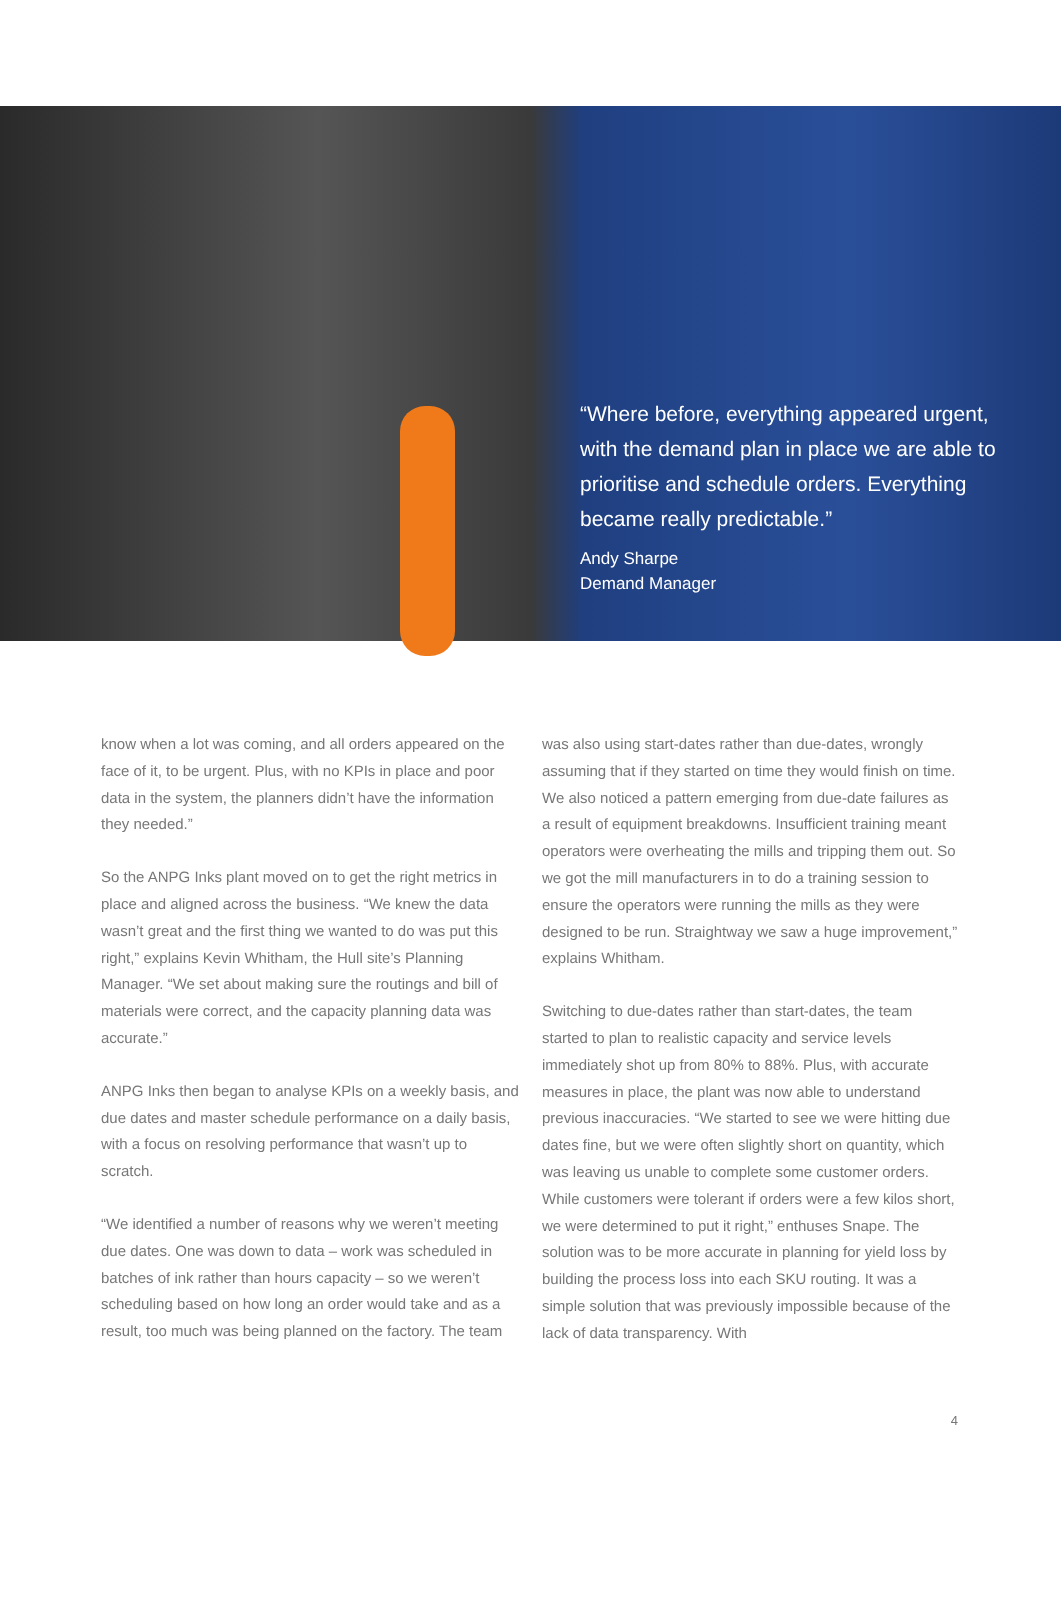“Where before, everything appeared urgent, with the demand plan in place we are able to prioritise and schedule orders. Everything became really predictable.”
Andy Sharpe
Demand Manager
know when a lot was coming, and all orders appeared on the face of it, to be urgent. Plus, with no KPIs in place and poor data in the system, the planners didn’t have the information they needed.”
So the ANPG Inks plant moved on to get the right metrics in place and aligned across the business. “We knew the data wasn’t great and the first thing we wanted to do was put this right,” explains Kevin Whitham, the Hull site’s Planning Manager. “We set about making sure the routings and bill of materials were correct, and the capacity planning data was accurate.”
ANPG Inks then began to analyse KPIs on a weekly basis, and due dates and master schedule performance on a daily basis, with a focus on resolving performance that wasn’t up to scratch.
“We identified a number of reasons why we weren’t meeting due dates. One was down to data – work was scheduled in batches of ink rather than hours capacity – so we weren’t scheduling based on how long an order would take and as a result, too much was being planned on the factory. The team
was also using start-dates rather than due-dates, wrongly assuming that if they started on time they would finish on time. We also noticed a pattern emerging from due-date failures as a result of equipment breakdowns. Insufficient training meant operators were overheating the mills and tripping them out. So we got the mill manufacturers in to do a training session to ensure the operators were running the mills as they were designed to be run. Straightway we saw a huge improvement,” explains Whitham.
Switching to due-dates rather than start-dates, the team started to plan to realistic capacity and service levels immediately shot up from 80% to 88%. Plus, with accurate measures in place, the plant was now able to understand previous inaccuracies. “We started to see we were hitting due dates fine, but we were often slightly short on quantity, which was leaving us unable to complete some customer orders. While customers were tolerant if orders were a few kilos short, we were determined to put it right,” enthuses Snape. The solution was to be more accurate in planning for yield loss by building the process loss into each SKU routing. It was a simple solution that was previously impossible because of the lack of data transparency. With
4